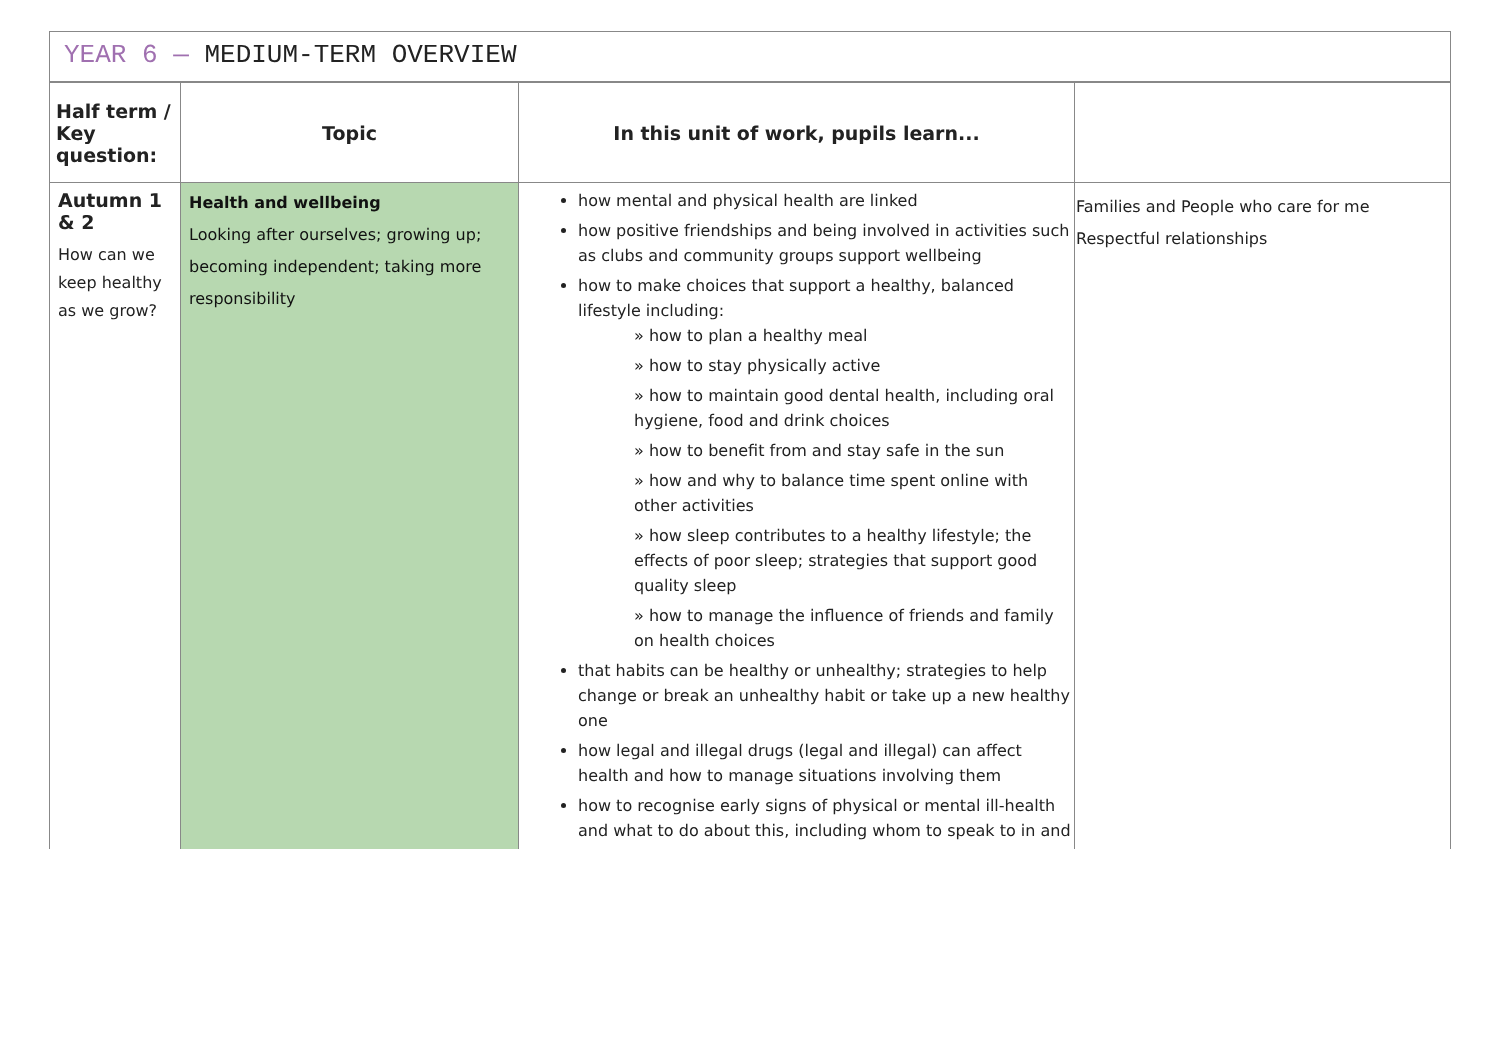YEAR 6 — MEDIUM-TERM OVERVIEW
| Half term / Key question: | Topic | In this unit of work, pupils learn... | |
| --- | --- | --- | --- |
| Autumn 1 & 2 How can we keep healthy as we grow? | Health and wellbeing Looking after ourselves; growing up; becoming independent; taking more responsibility | how mental and physical health are linked how positive friendships and being involved in activities such as clubs and community groups support wellbeing how to make choices that support a healthy, balanced lifestyle including: » how to plan a healthy meal » how to stay physically active » how to maintain good dental health, including oral hygiene, food and drink choices » how to benefit from and stay safe in the sun » how and why to balance time spent online with other activities » how sleep contributes to a healthy lifestyle; the effects of poor sleep; strategies that support good quality sleep » how to manage the influence of friends and family on health choices that habits can be healthy or unhealthy; strategies to help change or break an unhealthy habit or take up a new healthy one how legal and illegal drugs (legal and illegal) can affect health and how to manage situations involving them how to recognise early signs of physical or mental ill-health and what to do about this, including whom to speak to in and | Families and People who care for me Respectful relationships |